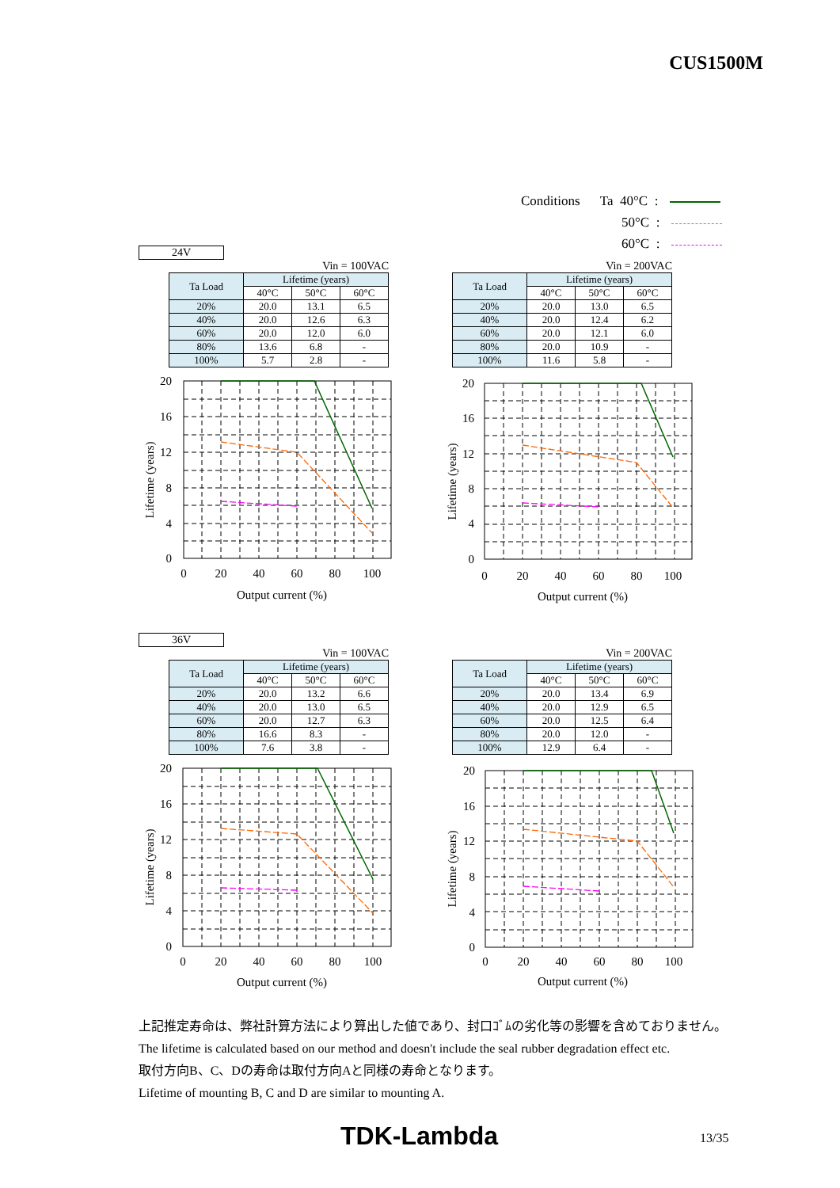CUS1500M
Conditions Ta 40°C :
50°C :
60°C :
24V
Vin = 100VAC
| Ta Load | Lifetime (years) | | |
| --- | --- | --- | --- |
| | 40°C | 50°C | 60°C |
| 20% | 20.0 | 13.1 | 6.5 |
| 40% | 20.0 | 12.6 | 6.3 |
| 60% | 20.0 | 12.0 | 6.0 |
| 80% | 13.6 | 6.8 | - |
| 100% | 5.7 | 2.8 | - |
Vin = 200VAC
| Ta Load | Lifetime (years) | | |
| --- | --- | --- | --- |
| | 40°C | 50°C | 60°C |
| 20% | 20.0 | 13.0 | 6.5 |
| 40% | 20.0 | 12.4 | 6.2 |
| 60% | 20.0 | 12.1 | 6.0 |
| 80% | 20.0 | 10.9 | - |
| 100% | 11.6 | 5.8 | - |
20
16
12
8
4
0
20
16
12
8
4
0
0
20
40
60
80
100
Output current (%)
0
20
40
60
80
100
Output current (%)
Lifetime (years)
Lifetime (years)
36V
Vin = 100VAC
| Ta Load | Lifetime (years) | | |
| --- | --- | --- | --- |
| | 40°C | 50°C | 60°C |
| 20% | 20.0 | 13.2 | 6.6 |
| 40% | 20.0 | 13.0 | 6.5 |
| 60% | 20.0 | 12.7 | 6.3 |
| 80% | 16.6 | 8.3 | - |
| 100% | 7.6 | 3.8 | - |
Vin = 200VAC
| Ta Load | Lifetime (years) | | |
| --- | --- | --- | --- |
| | 40°C | 50°C | 60°C |
| 20% | 20.0 | 13.4 | 6.9 |
| 40% | 20.0 | 12.9 | 6.5 |
| 60% | 20.0 | 12.5 | 6.4 |
| 80% | 20.0 | 12.0 | - |
| 100% | 12.9 | 6.4 | - |
20
16
12
8
4
0
20
16
12
8
4
0
0
20
40
60
80
100
Output current (%)
0
20
40
60
80
100
Output current (%)
Lifetime (years)
Lifetime (years)
上記推定寿命は、弊社計算方法により算出した値であり、封口ｺﾞﾑの劣化等の影響を含めておりません。
The lifetime is calculated based on our method and doesn't include the seal rubber degradation effect etc.
取付方向B、C、Dの寿命は取付方向Aと同様の寿命となります。
Lifetime of mounting B, C and D are similar to mounting A.
TDK-Lambda 13/35